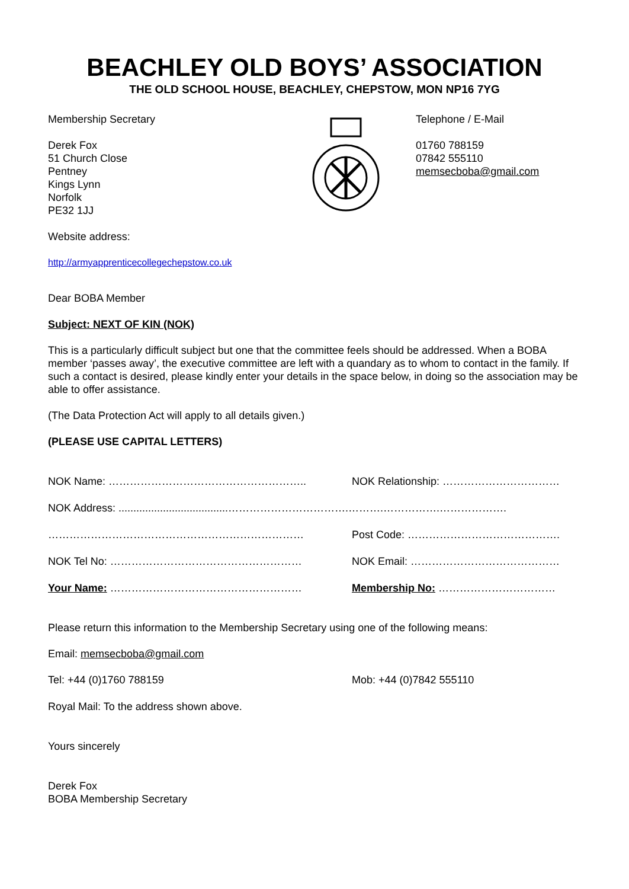BEACHLEY OLD BOYS’ ASSOCIATION
THE OLD SCHOOL HOUSE, BEACHLEY, CHEPSTOW, MON NP16 7YG
Membership Secretary
Derek Fox
51 Church Close
Pentney
Kings Lynn
Norfolk
PE32 1JJ
Telephone / E-Mail
01760 788159
07842 555110
memsecboba@gmail.com
Website address:
http://armyapprenticecollegechepstow.co.uk
Dear BOBA Member
Subject: NEXT OF KIN (NOK)
This is a particularly difficult subject but one that the committee feels should be addressed. When a BOBA member ‘passes away’, the executive committee are left with a quandary as to whom to contact in the family. If such a contact is desired, please kindly enter your details in the space below, in doing so the association may be able to offer assistance.
(The Data Protection Act will apply to all details given.)
(PLEASE USE CAPITAL LETTERS)
NOK Name: ……………………………………………….. NOK Relationship: ……………………………
NOK Address: .....................................…………………………….……….…………….……………….
……………………………………………………………… Post Code: …………………………………….
NOK Tel No: ……………………………………………… NOK Email: ……………………………………
Your Name: ……………………………………………… Membership No: ……………………………
Please return this information to the Membership Secretary using one of the following means:
Email: memsecboba@gmail.com
Tel: +44 (0)1760 788159 Mob: +44 (0)7842 555110
Royal Mail: To the address shown above.
Yours sincerely
Derek Fox
BOBA Membership Secretary